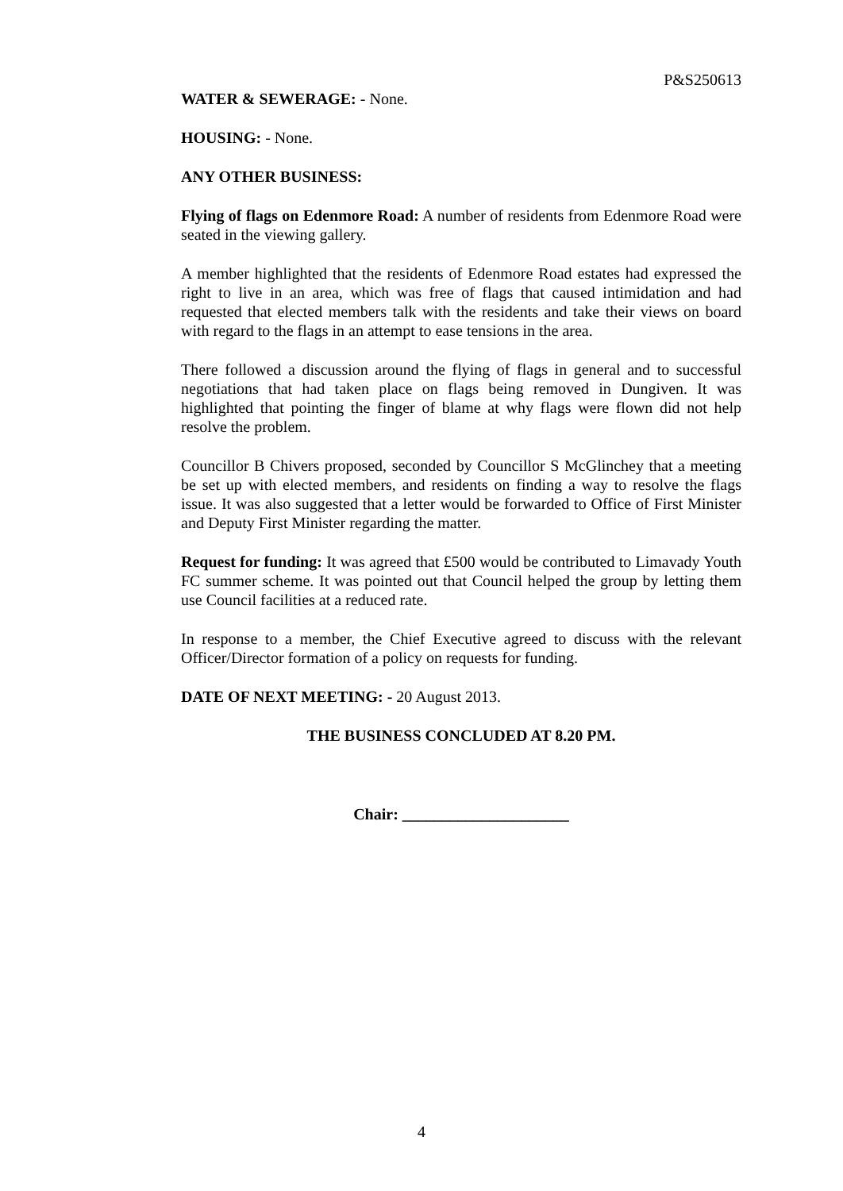P&S250613
WATER & SEWERAGE: - None.
HOUSING: - None.
ANY OTHER BUSINESS:
Flying of flags on Edenmore Road: A number of residents from Edenmore Road were seated in the viewing gallery.
A member highlighted that the residents of Edenmore Road estates had expressed the right to live in an area, which was free of flags that caused intimidation and had requested that elected members talk with the residents and take their views on board with regard to the flags in an attempt to ease tensions in the area.
There followed a discussion around the flying of flags in general and to successful negotiations that had taken place on flags being removed in Dungiven. It was highlighted that pointing the finger of blame at why flags were flown did not help resolve the problem.
Councillor B Chivers proposed, seconded by Councillor S McGlinchey that a meeting be set up with elected members, and residents on finding a way to resolve the flags issue. It was also suggested that a letter would be forwarded to Office of First Minister and Deputy First Minister regarding the matter.
Request for funding: It was agreed that £500 would be contributed to Limavady Youth FC summer scheme. It was pointed out that Council helped the group by letting them use Council facilities at a reduced rate.
In response to a member, the Chief Executive agreed to discuss with the relevant Officer/Director formation of a policy on requests for funding.
DATE OF NEXT MEETING: - 20 August 2013.
THE BUSINESS CONCLUDED AT 8.20 PM.
Chair: _____________________
4